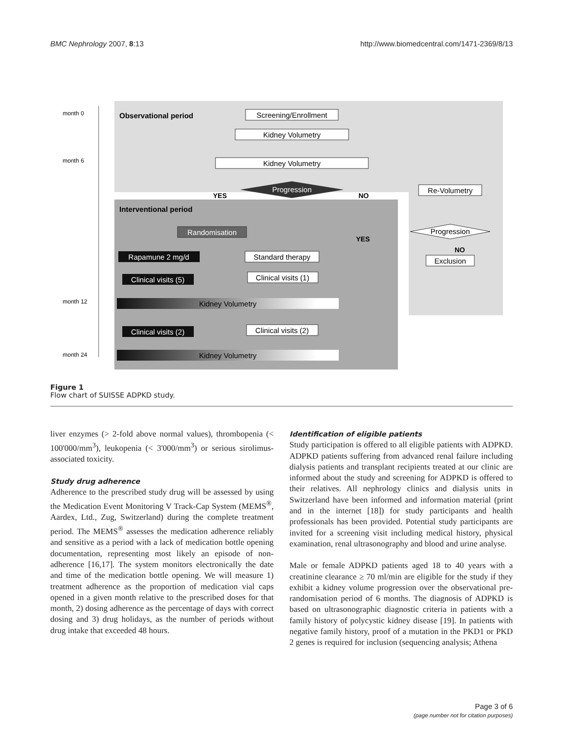BMC Nephrology 2007, 8:13 http://www.biomedcentral.com/1471-2369/8/13
month 0
month 6
month 12
month 24
Observational period
Interventional period
Screening/Enrollment
Kidney Volumetry
Kidney Volumetry
Progression
YES
NO
Re-Volumetry
Progression
YES
NO
Exclusion
Randomisation
Rapamune 2 mg/d
Standard therapy
Clinical visits (5)
Clinical visits (1)
Kidney Volumetry
Clinical visits (2)
Clinical visits (2)
Kidney Volumetry
Figure 1
Flow chart of SUISSE ADPKD study.
liver enzymes (> 2-fold above normal values), thrombopenia (< 100'000/mm<sup>3</sup>), leukopenia (< 3'000/mm<sup>3</sup>) or serious sirolimus-associated toxicity.
Study drug adherence
Adherence to the prescribed study drug will be assessed by using the Medication Event Monitoring V Track-Cap System (MEMS<sup>®</sup>, Aardex, Ltd., Zug, Switzerland) during the complete treatment period. The MEMS<sup>®</sup> assesses the medication adherence reliably and sensitive as a period with a lack of medication bottle opening documentation, representing most likely an episode of non-adherence [16,17]. The system monitors electronically the date and time of the medication bottle opening. We will measure 1) treatment adherence as the proportion of medication vial caps opened in a given month relative to the prescribed doses for that month, 2) dosing adherence as the percentage of days with correct dosing and 3) drug holidays, as the number of periods without drug intake that exceeded 48 hours.
Identification of eligible patients
Study participation is offered to all eligible patients with ADPKD. ADPKD patients suffering from advanced renal failure including dialysis patients and transplant recipients treated at our clinic are informed about the study and screening for ADPKD is offered to their relatives. All nephrology clinics and dialysis units in Switzerland have been informed and information material (print and in the internet [18]) for study participants and health professionals has been provided. Potential study participants are invited for a screening visit including medical history, physical examination, renal ultrasonography and blood and urine analyse.
Male or female ADPKD patients aged 18 to 40 years with a creatinine clearance ≥ 70 ml/min are eligible for the study if they exhibit a kidney volume progression over the observational pre-randomisation period of 6 months. The diagnosis of ADPKD is based on ultrasonographic diagnostic criteria in patients with a family history of polycystic kidney disease [19]. In patients with negative family history, proof of a mutation in the PKD1 or PKD 2 genes is required for inclusion (sequencing analysis; Athena
Page 3 of 6
(page number not for citation purposes)